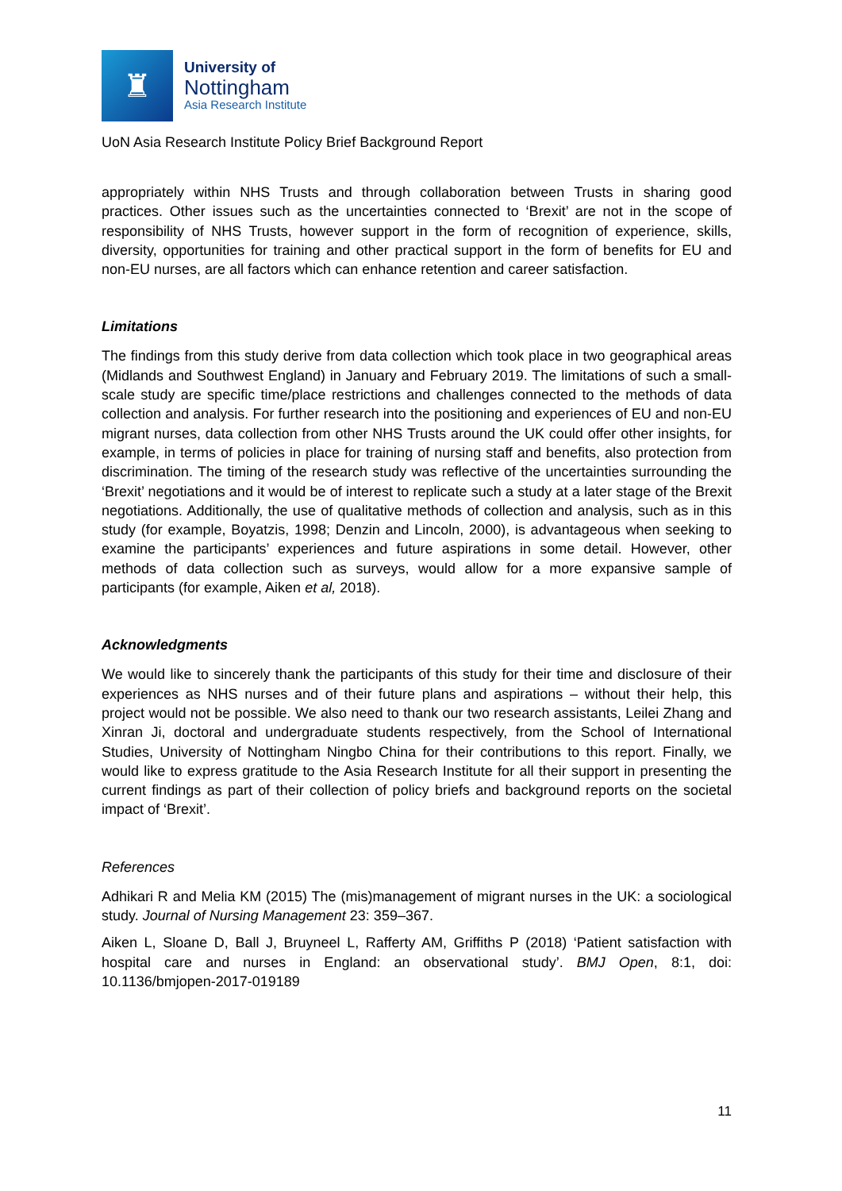♜
University of
Nottingham
Asia Research Institute
UoN Asia Research Institute Policy Brief Background Report
appropriately within NHS Trusts and through collaboration between Trusts in sharing good practices. Other issues such as the uncertainties connected to ‘Brexit’ are not in the scope of responsibility of NHS Trusts, however support in the form of recognition of experience, skills, diversity, opportunities for training and other practical support in the form of benefits for EU and non-EU nurses, are all factors which can enhance retention and career satisfaction.
Limitations
The findings from this study derive from data collection which took place in two geographical areas (Midlands and Southwest England) in January and February 2019. The limitations of such a small-scale study are specific time/place restrictions and challenges connected to the methods of data collection and analysis. For further research into the positioning and experiences of EU and non-EU migrant nurses, data collection from other NHS Trusts around the UK could offer other insights, for example, in terms of policies in place for training of nursing staff and benefits, also protection from discrimination. The timing of the research study was reflective of the uncertainties surrounding the ‘Brexit’ negotiations and it would be of interest to replicate such a study at a later stage of the Brexit negotiations. Additionally, the use of qualitative methods of collection and analysis, such as in this study (for example, Boyatzis, 1998; Denzin and Lincoln, 2000), is advantageous when seeking to examine the participants’ experiences and future aspirations in some detail. However, other methods of data collection such as surveys, would allow for a more expansive sample of participants (for example, Aiken et al, 2018).
Acknowledgments
We would like to sincerely thank the participants of this study for their time and disclosure of their experiences as NHS nurses and of their future plans and aspirations – without their help, this project would not be possible. We also need to thank our two research assistants, Leilei Zhang and Xinran Ji, doctoral and undergraduate students respectively, from the School of International Studies, University of Nottingham Ningbo China for their contributions to this report. Finally, we would like to express gratitude to the Asia Research Institute for all their support in presenting the current findings as part of their collection of policy briefs and background reports on the societal impact of ‘Brexit’.
References
Adhikari R and Melia KM (2015) The (mis)management of migrant nurses in the UK: a sociological study. Journal of Nursing Management 23: 359–367.
Aiken L, Sloane D, Ball J, Bruyneel L, Rafferty AM, Griffiths P (2018) ‘Patient satisfaction with hospital care and nurses in England: an observational study’. BMJ Open, 8:1, doi: 10.1136/bmjopen-2017-019189
11